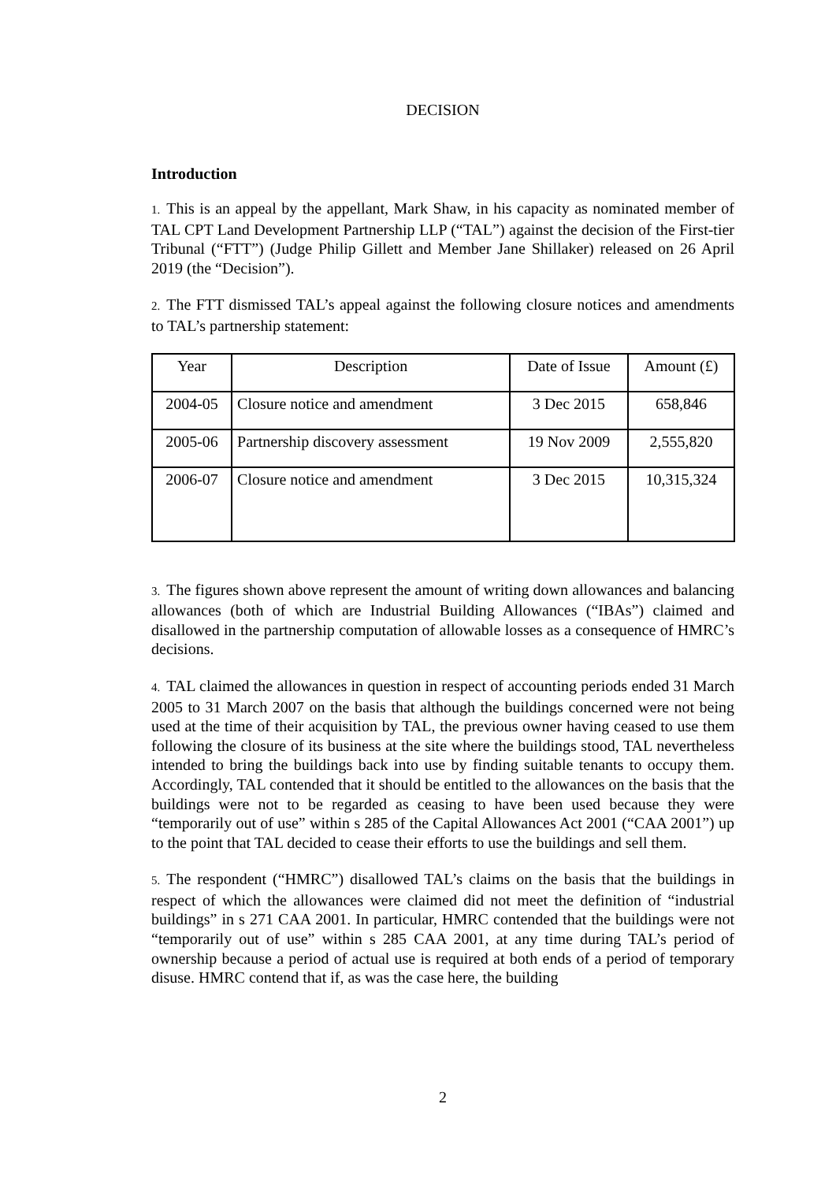DECISION
Introduction
1. This is an appeal by the appellant, Mark Shaw, in his capacity as nominated member of TAL CPT Land Development Partnership LLP (“TAL”) against the decision of the First-tier Tribunal (“FTT”) (Judge Philip Gillett and Member Jane Shillaker) released on 26 April 2019 (the “Decision”).
2. The FTT dismissed TAL’s appeal against the following closure notices and amendments to TAL’s partnership statement:
| Year | Description | Date of Issue | Amount (£) |
| 2004-05 | Closure notice and amendment | 3 Dec 2015 | 658,846 |
| 2005-06 | Partnership discovery assessment | 19 Nov 2009 | 2,555,820 |
| 2006-07 | Closure notice and amendment | 3 Dec 2015 | 10,315,324 |
3. The figures shown above represent the amount of writing down allowances and balancing allowances (both of which are Industrial Building Allowances (“IBAs”) claimed and disallowed in the partnership computation of allowable losses as a consequence of HMRC’s decisions.
4. TAL claimed the allowances in question in respect of accounting periods ended 31 March 2005 to 31 March 2007 on the basis that although the buildings concerned were not being used at the time of their acquisition by TAL, the previous owner having ceased to use them following the closure of its business at the site where the buildings stood, TAL nevertheless intended to bring the buildings back into use by finding suitable tenants to occupy them. Accordingly, TAL contended that it should be entitled to the allowances on the basis that the buildings were not to be regarded as ceasing to have been used because they were “temporarily out of use” within s 285 of the Capital Allowances Act 2001 (“CAA 2001”) up to the point that TAL decided to cease their efforts to use the buildings and sell them.
5. The respondent (“HMRC”) disallowed TAL’s claims on the basis that the buildings in respect of which the allowances were claimed did not meet the definition of “industrial buildings” in s 271 CAA 2001. In particular, HMRC contended that the buildings were not “temporarily out of use” within s 285 CAA 2001, at any time during TAL’s period of ownership because a period of actual use is required at both ends of a period of temporary disuse. HMRC contend that if, as was the case here, the building
2